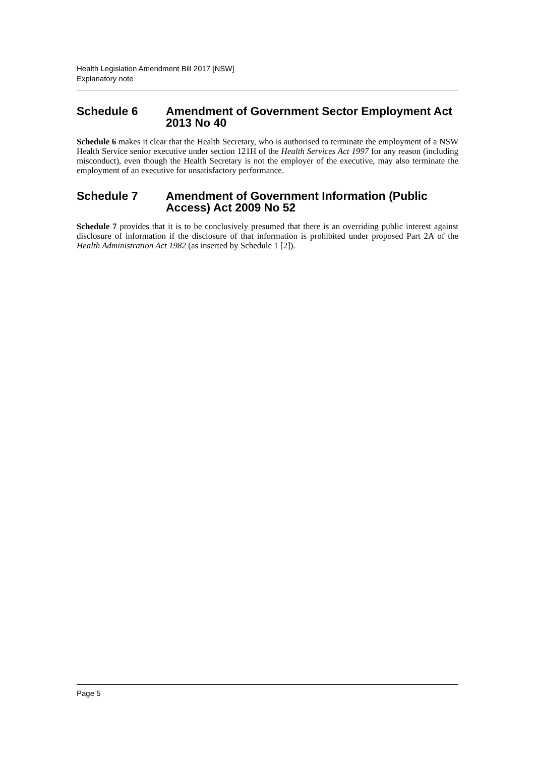Health Legislation Amendment Bill 2017 [NSW]
Explanatory note
Schedule 6 Amendment of Government Sector Employment Act 2013 No 40
Schedule 6 makes it clear that the Health Secretary, who is authorised to terminate the employment of a NSW Health Service senior executive under section 121H of the Health Services Act 1997 for any reason (including misconduct), even though the Health Secretary is not the employer of the executive, may also terminate the employment of an executive for unsatisfactory performance.
Schedule 7 Amendment of Government Information (Public Access) Act 2009 No 52
Schedule 7 provides that it is to be conclusively presumed that there is an overriding public interest against disclosure of information if the disclosure of that information is prohibited under proposed Part 2A of the Health Administration Act 1982 (as inserted by Schedule 1 [2]).
Page 5